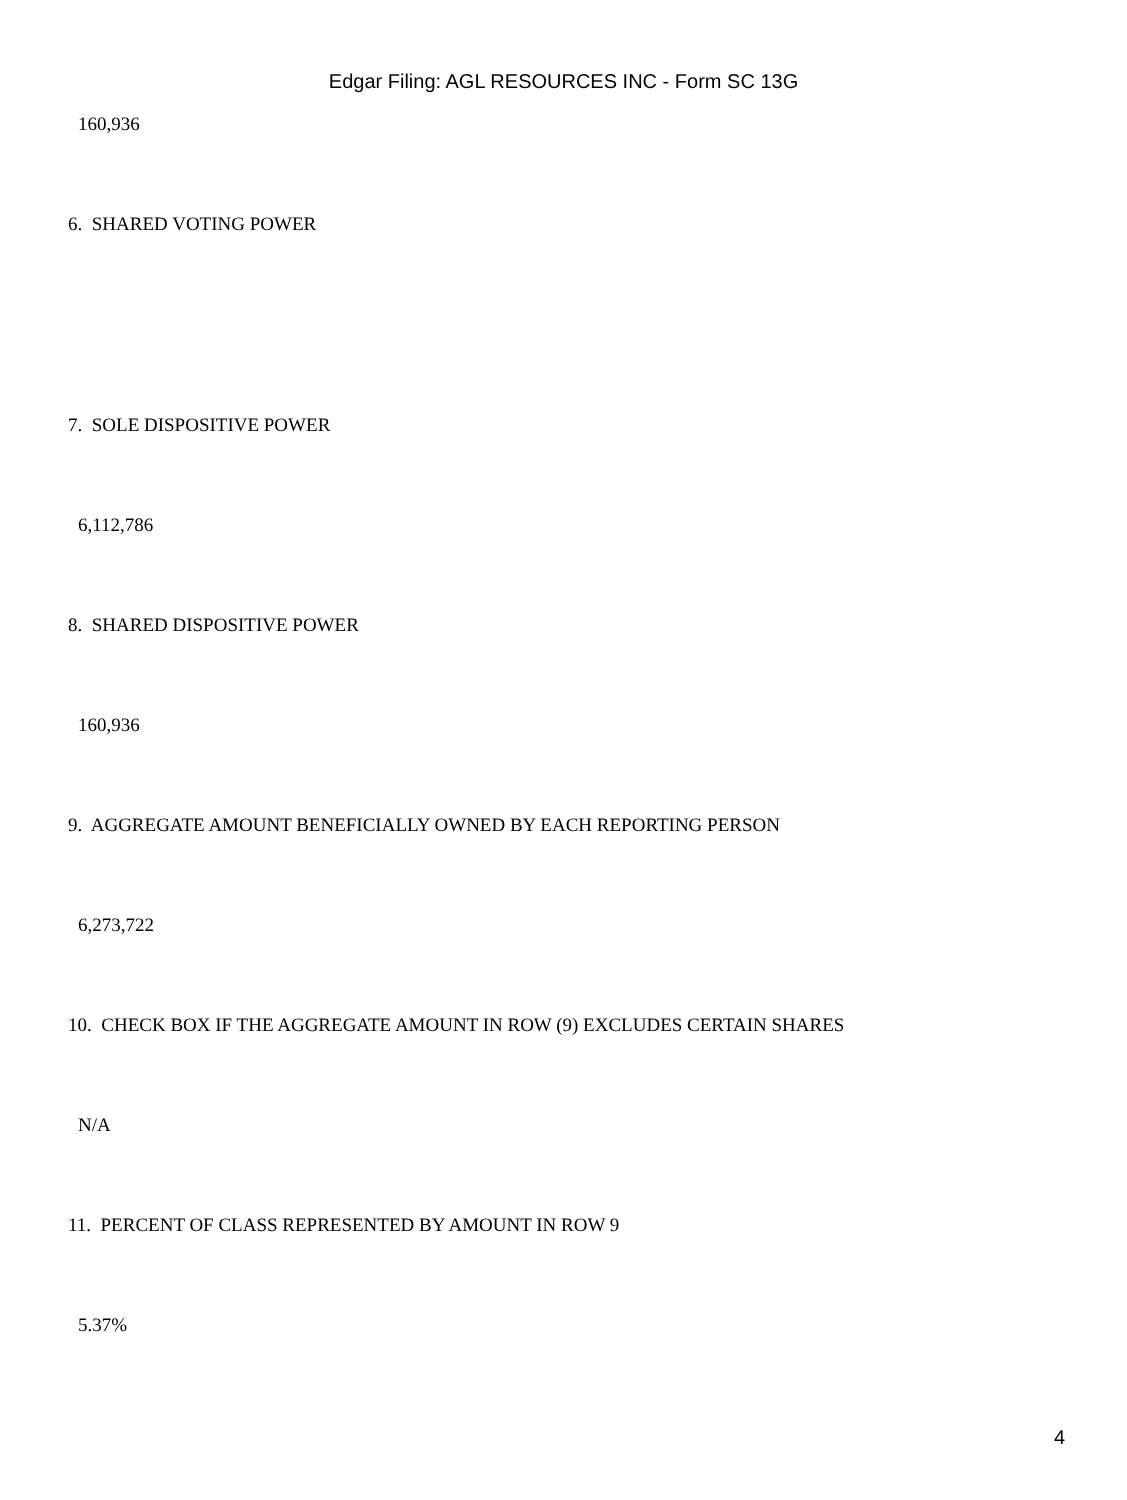Edgar Filing: AGL RESOURCES INC - Form SC 13G
160,936
6. SHARED VOTING POWER
7. SOLE DISPOSITIVE POWER
6,112,786
8. SHARED DISPOSITIVE POWER
160,936
9. AGGREGATE AMOUNT BENEFICIALLY OWNED BY EACH REPORTING PERSON
6,273,722
10. CHECK BOX IF THE AGGREGATE AMOUNT IN ROW (9) EXCLUDES CERTAIN SHARES
N/A
11. PERCENT OF CLASS REPRESENTED BY AMOUNT IN ROW 9
5.37%
4